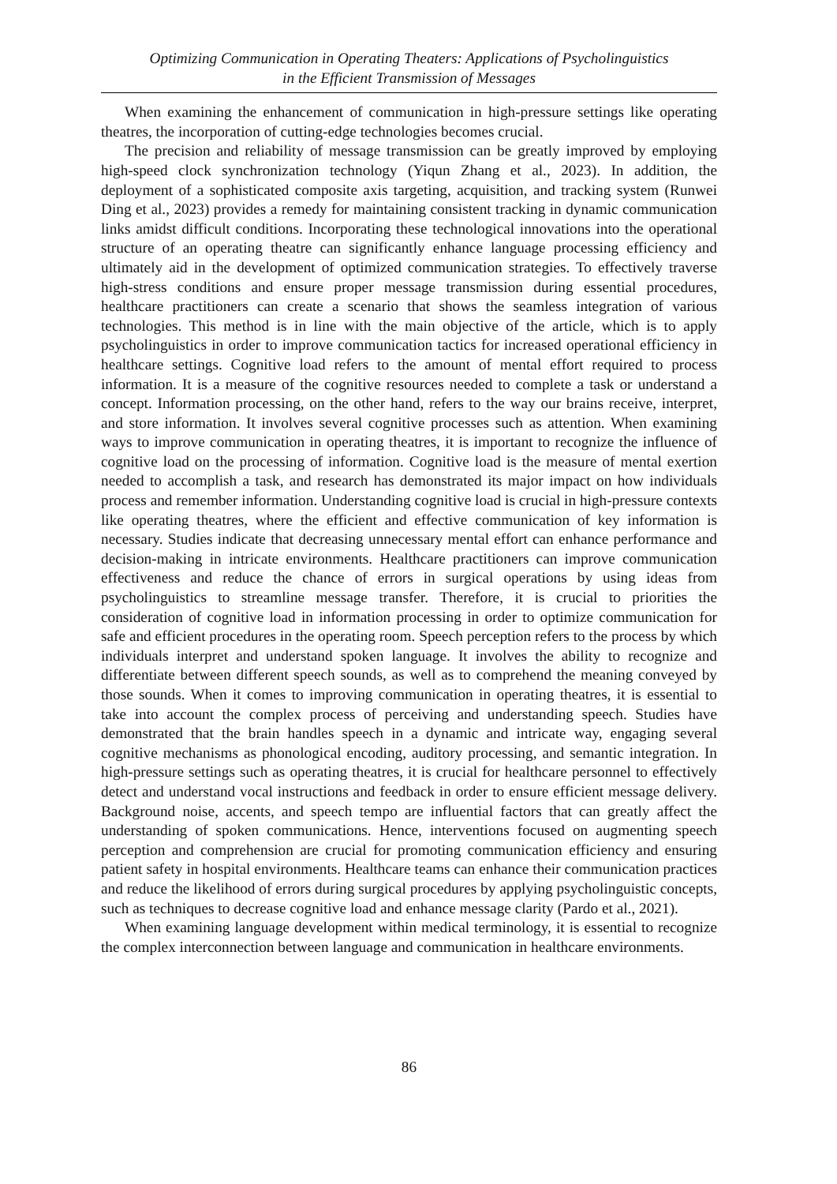Optimizing Communication in Operating Theaters: Applications of Psycholinguistics
in the Efficient Transmission of Messages
When examining the enhancement of communication in high-pressure settings like operating theatres, the incorporation of cutting-edge technologies becomes crucial.
The precision and reliability of message transmission can be greatly improved by employing high-speed clock synchronization technology (Yiqun Zhang et al., 2023). In addition, the deployment of a sophisticated composite axis targeting, acquisition, and tracking system (Runwei Ding et al., 2023) provides a remedy for maintaining consistent tracking in dynamic communication links amidst difficult conditions. Incorporating these technological innovations into the operational structure of an operating theatre can significantly enhance language processing efficiency and ultimately aid in the development of optimized communication strategies. To effectively traverse high-stress conditions and ensure proper message transmission during essential procedures, healthcare practitioners can create a scenario that shows the seamless integration of various technologies. This method is in line with the main objective of the article, which is to apply psycholinguistics in order to improve communication tactics for increased operational efficiency in healthcare settings. Cognitive load refers to the amount of mental effort required to process information. It is a measure of the cognitive resources needed to complete a task or understand a concept. Information processing, on the other hand, refers to the way our brains receive, interpret, and store information. It involves several cognitive processes such as attention. When examining ways to improve communication in operating theatres, it is important to recognize the influence of cognitive load on the processing of information. Cognitive load is the measure of mental exertion needed to accomplish a task, and research has demonstrated its major impact on how individuals process and remember information. Understanding cognitive load is crucial in high-pressure contexts like operating theatres, where the efficient and effective communication of key information is necessary. Studies indicate that decreasing unnecessary mental effort can enhance performance and decision-making in intricate environments. Healthcare practitioners can improve communication effectiveness and reduce the chance of errors in surgical operations by using ideas from psycholinguistics to streamline message transfer. Therefore, it is crucial to priorities the consideration of cognitive load in information processing in order to optimize communication for safe and efficient procedures in the operating room. Speech perception refers to the process by which individuals interpret and understand spoken language. It involves the ability to recognize and differentiate between different speech sounds, as well as to comprehend the meaning conveyed by those sounds. When it comes to improving communication in operating theatres, it is essential to take into account the complex process of perceiving and understanding speech. Studies have demonstrated that the brain handles speech in a dynamic and intricate way, engaging several cognitive mechanisms as phonological encoding, auditory processing, and semantic integration. In high-pressure settings such as operating theatres, it is crucial for healthcare personnel to effectively detect and understand vocal instructions and feedback in order to ensure efficient message delivery. Background noise, accents, and speech tempo are influential factors that can greatly affect the understanding of spoken communications. Hence, interventions focused on augmenting speech perception and comprehension are crucial for promoting communication efficiency and ensuring patient safety in hospital environments. Healthcare teams can enhance their communication practices and reduce the likelihood of errors during surgical procedures by applying psycholinguistic concepts, such as techniques to decrease cognitive load and enhance message clarity (Pardo et al., 2021).
When examining language development within medical terminology, it is essential to recognize the complex interconnection between language and communication in healthcare environments.
86